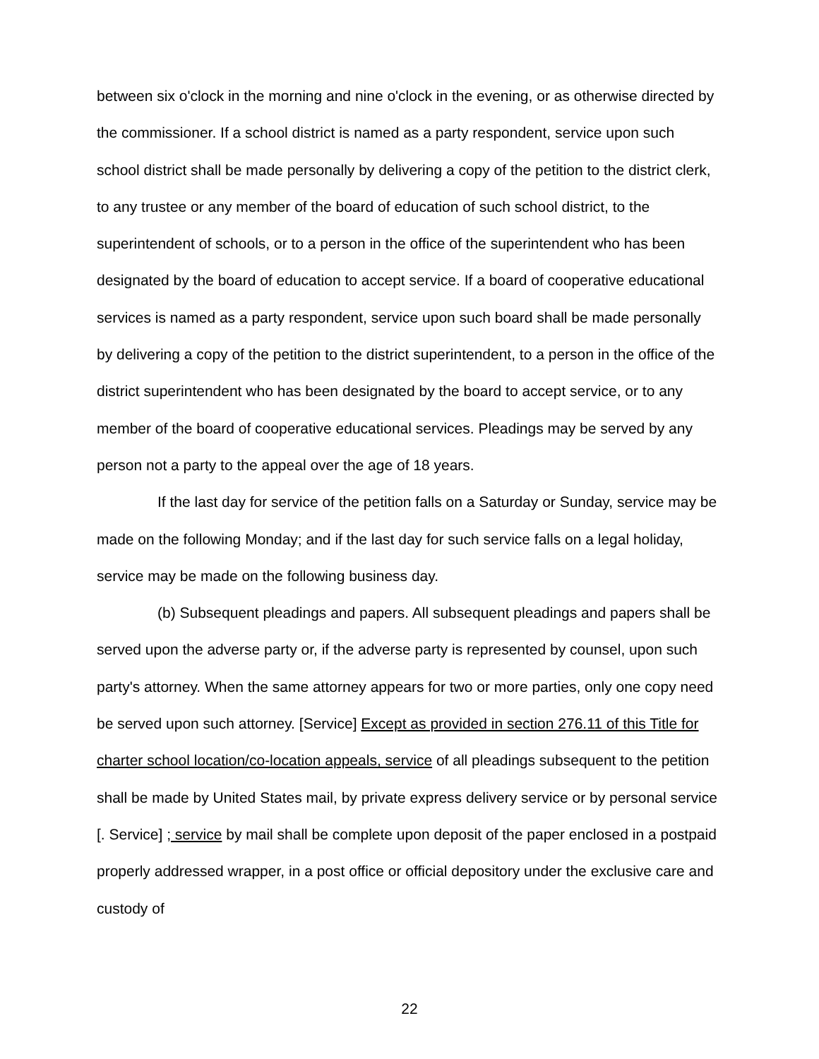between six o'clock in the morning and nine o'clock in the evening, or as otherwise directed by the commissioner. If a school district is named as a party respondent, service upon such school district shall be made personally by delivering a copy of the petition to the district clerk, to any trustee or any member of the board of education of such school district, to the superintendent of schools, or to a person in the office of the superintendent who has been designated by the board of education to accept service. If a board of cooperative educational services is named as a party respondent, service upon such board shall be made personally by delivering a copy of the petition to the district superintendent, to a person in the office of the district superintendent who has been designated by the board to accept service, or to any member of the board of cooperative educational services. Pleadings may be served by any person not a party to the appeal over the age of 18 years.
If the last day for service of the petition falls on a Saturday or Sunday, service may be made on the following Monday; and if the last day for such service falls on a legal holiday, service may be made on the following business day.
(b) Subsequent pleadings and papers. All subsequent pleadings and papers shall be served upon the adverse party or, if the adverse party is represented by counsel, upon such party's attorney. When the same attorney appears for two or more parties, only one copy need be served upon such attorney. [Service] Except as provided in section 276.11 of this Title for charter school location/co-location appeals, service of all pleadings subsequent to the petition shall be made by United States mail, by private express delivery service or by personal service [. Service] ; service by mail shall be complete upon deposit of the paper enclosed in a postpaid properly addressed wrapper, in a post office or official depository under the exclusive care and custody of
22